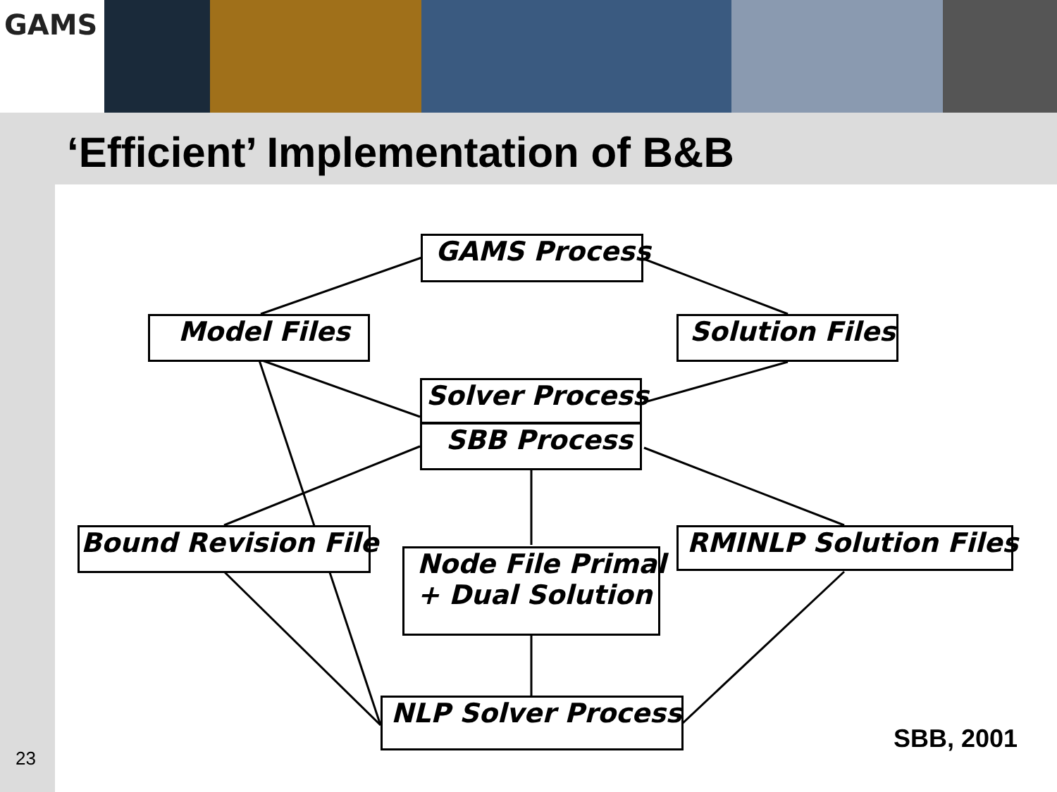GAMS
‘Efficient’ Implementation of B&B
GAMS Process
Model Files Solution Files
Solver Process
SBB Process
Bound Revision File RMINLP Solution Files
Node File Primal
+ Dual Solution
NLP Solver Process
23
SBB, 2001